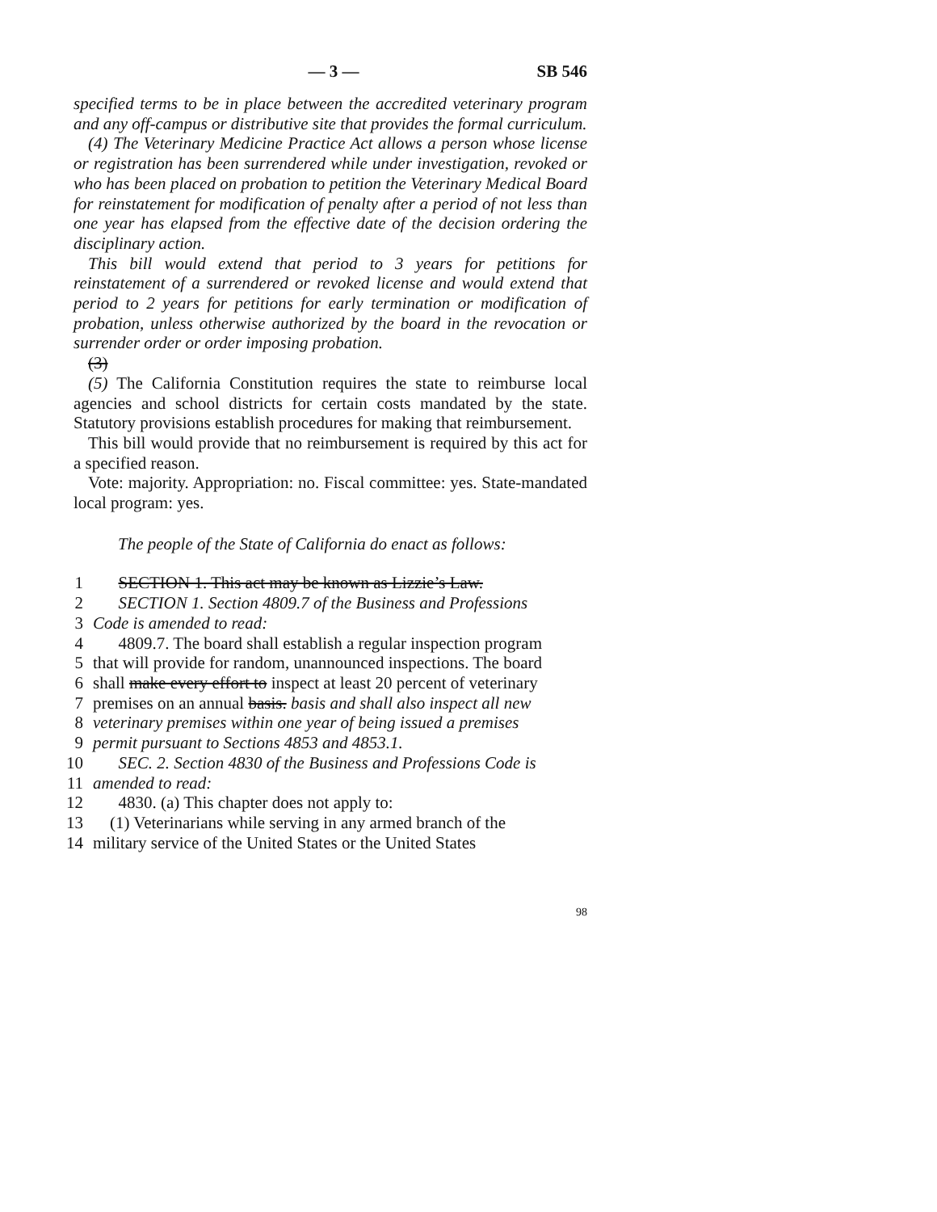— 3 — SB 546
specified terms to be in place between the accredited veterinary program and any off-campus or distributive site that provides the formal curriculum.
(4) The Veterinary Medicine Practice Act allows a person whose license or registration has been surrendered while under investigation, revoked or who has been placed on probation to petition the Veterinary Medical Board for reinstatement for modification of penalty after a period of not less than one year has elapsed from the effective date of the decision ordering the disciplinary action.
This bill would extend that period to 3 years for petitions for reinstatement of a surrendered or revoked license and would extend that period to 2 years for petitions for early termination or modification of probation, unless otherwise authorized by the board in the revocation or surrender order or order imposing probation.
(3)
(5) The California Constitution requires the state to reimburse local agencies and school districts for certain costs mandated by the state. Statutory provisions establish procedures for making that reimbursement.
This bill would provide that no reimbursement is required by this act for a specified reason.
Vote: majority. Appropriation: no. Fiscal committee: yes. State-mandated local program: yes.
The people of the State of California do enact as follows:
1  SECTION 1. This act may be known as Lizzie’s Law.
2  SECTION 1. Section 4809.7 of the Business and Professions
3 Code is amended to read:
4  4809.7. The board shall establish a regular inspection program
5 that will provide for random, unannounced inspections. The board
6 shall make every effort to inspect at least 20 percent of veterinary
7 premises on an annual basis. basis and shall also inspect all new
8 veterinary premises within one year of being issued a premises
9 permit pursuant to Sections 4853 and 4853.1.
10  SEC. 2. Section 4830 of the Business and Professions Code is
11 amended to read:
12  4830. (a) This chapter does not apply to:
13 (1) Veterinarians while serving in any armed branch of the
14 military service of the United States or the United States
98